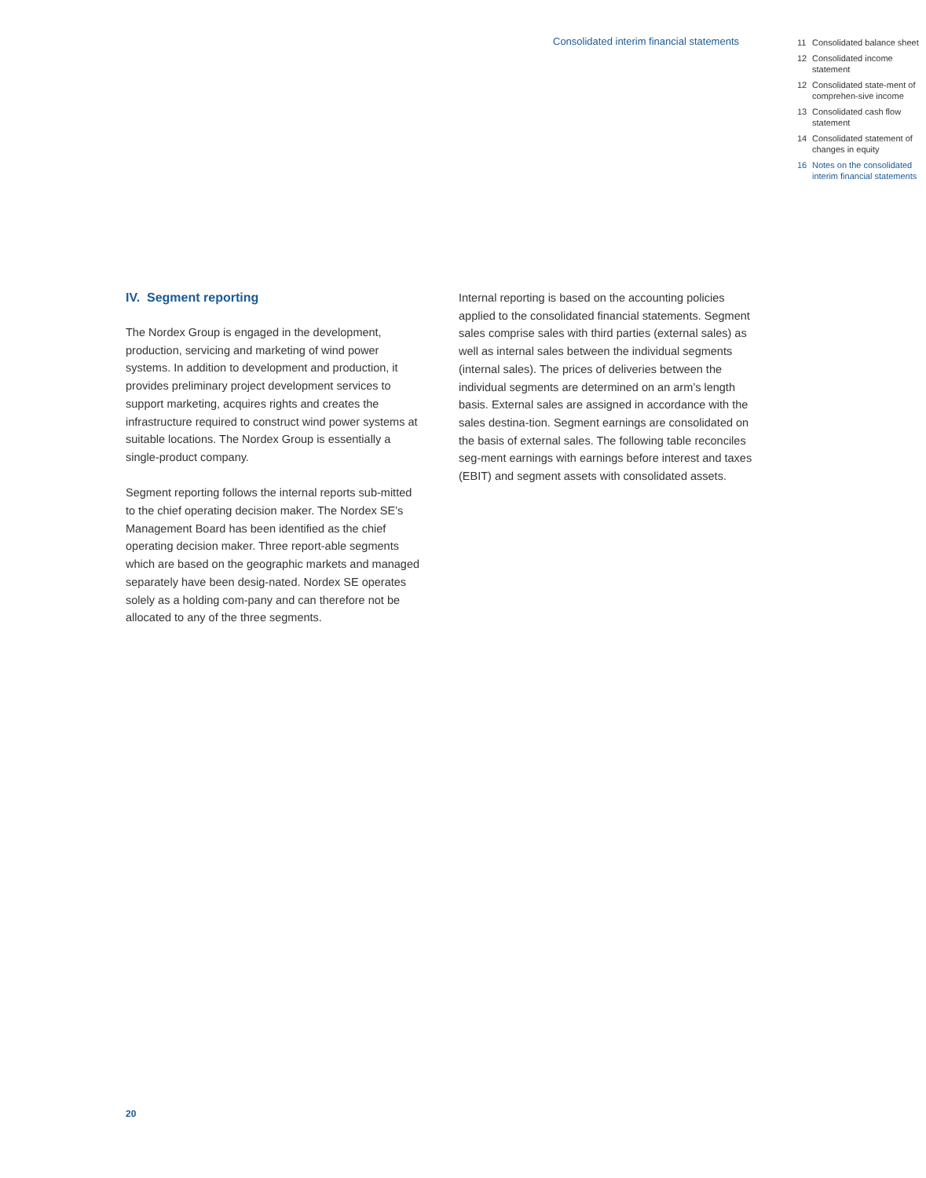Consolidated interim financial statements
11 Consolidated balance sheet
12 Consolidated income statement
12 Consolidated state-ment of comprehen-sive income
13 Consolidated cash flow statement
14 Consolidated statement of changes in equity
16 Notes on the consolidated interim financial statements
IV. Segment reporting
The Nordex Group is engaged in the development, production, servicing and marketing of wind power systems. In addition to development and production, it provides preliminary project development services to support marketing, acquires rights and creates the infrastructure required to construct wind power systems at suitable locations. The Nordex Group is essentially a single-product company.
Segment reporting follows the internal reports sub-mitted to the chief operating decision maker. The Nordex SE’s Management Board has been identified as the chief operating decision maker. Three report-able segments which are based on the geographic markets and managed separately have been desig-nated. Nordex SE operates solely as a holding com-pany and can therefore not be allocated to any of the three segments.
Internal reporting is based on the accounting policies applied to the consolidated financial statements. Segment sales comprise sales with third parties (external sales) as well as internal sales between the individual segments (internal sales). The prices of deliveries between the individual segments are determined on an arm’s length basis. External sales are assigned in accordance with the sales destina-tion. Segment earnings are consolidated on the basis of external sales. The following table reconciles seg-ment earnings with earnings before interest and taxes (EBIT) and segment assets with consolidated assets.
20